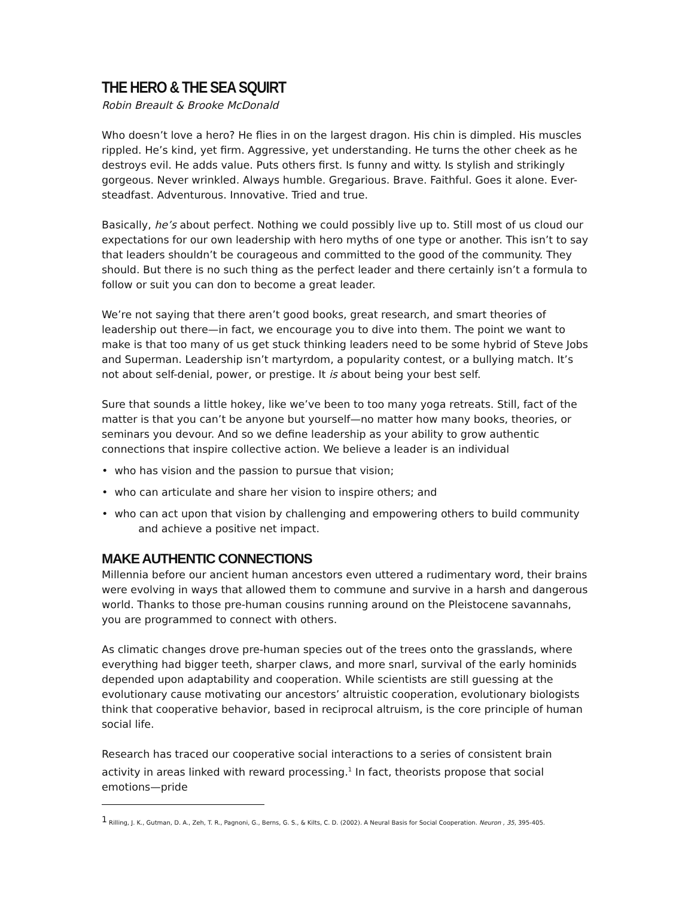THE HERO & THE SEA SQUIRT
Robin Breault & Brooke McDonald
Who doesn’t love a hero? He flies in on the largest dragon. His chin is dimpled. His muscles rippled. He’s kind, yet firm. Aggressive, yet understanding. He turns the other cheek as he destroys evil. He adds value. Puts others first. Is funny and witty. Is stylish and strikingly gorgeous. Never wrinkled. Always humble. Gregarious. Brave. Faithful. Goes it alone. Ever-steadfast. Adventurous. Innovative. Tried and true.
Basically, he’s about perfect. Nothing we could possibly live up to. Still most of us cloud our expectations for our own leadership with hero myths of one type or another. This isn’t to say that leaders shouldn’t be courageous and committed to the good of the community. They should. But there is no such thing as the perfect leader and there certainly isn’t a formula to follow or suit you can don to become a great leader.
We’re not saying that there aren’t good books, great research, and smart theories of leadership out there—in fact, we encourage you to dive into them. The point we want to make is that too many of us get stuck thinking leaders need to be some hybrid of Steve Jobs and Superman. Leadership isn’t martyrdom, a popularity contest, or a bullying match. It’s not about self-denial, power, or prestige. It is about being your best self.
Sure that sounds a little hokey, like we’ve been to too many yoga retreats. Still, fact of the matter is that you can’t be anyone but yourself—no matter how many books, theories, or seminars you devour. And so we define leadership as your ability to grow authentic connections that inspire collective action. We believe a leader is an individual
• who has vision and the passion to pursue that vision;
• who can articulate and share her vision to inspire others; and
• who can act upon that vision by challenging and empowering others to build community
and achieve a positive net impact.
MAKE AUTHENTIC CONNECTIONS
Millennia before our ancient human ancestors even uttered a rudimentary word, their brains were evolving in ways that allowed them to commune and survive in a harsh and dangerous world. Thanks to those pre-human cousins running around on the Pleistocene savannahs, you are programmed to connect with others.
As climatic changes drove pre-human species out of the trees onto the grasslands, where everything had bigger teeth, sharper claws, and more snarl, survival of the early hominids depended upon adaptability and cooperation. While scientists are still guessing at the evolutionary cause motivating our ancestors’ altruistic cooperation, evolutionary biologists think that cooperative behavior, based in reciprocal altruism, is the core principle of human social life.
Research has traced our cooperative social interactions to a series of consistent brain activity in areas linked with reward processing.<sup>1</sup> In fact, theorists propose that social emotions—pride
<sup>1</sup> Rilling, J. K., Gutman, D. A., Zeh, T. R., Pagnoni, G., Berns, G. S., & Kilts, C. D. (2002). A Neural Basis for Social Cooperation. Neuron , 35, 395-405.